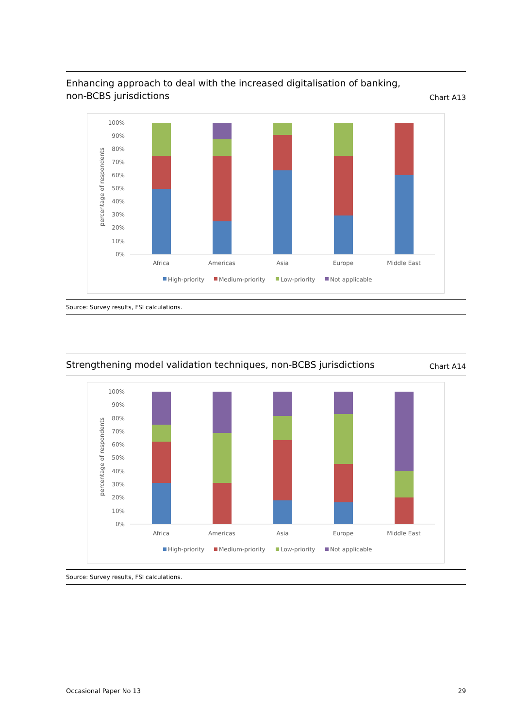Enhancing approach to deal with the increased digitalisation of banking,
non-BCBS jurisdictions
Chart A13
100%
90%
80%
70%
60%
50%
40%
30%
20%
10%
0%
percentage of respondents
Africa
Americas
Asia
Europe
Middle East
High-priority
Medium-priority
Low-priority
Not applicable
Source: Survey results, FSI calculations.
Strengthening model validation techniques, non-BCBS jurisdictions
Chart A14
100%
90%
80%
70%
60%
50%
40%
30%
20%
10%
0%
percentage of respondents
Africa
Americas
Asia
Europe
Middle East
High-priority
Medium-priority
Low-priority
Not applicable
Source: Survey results, FSI calculations.
Occasional Paper No 13 29